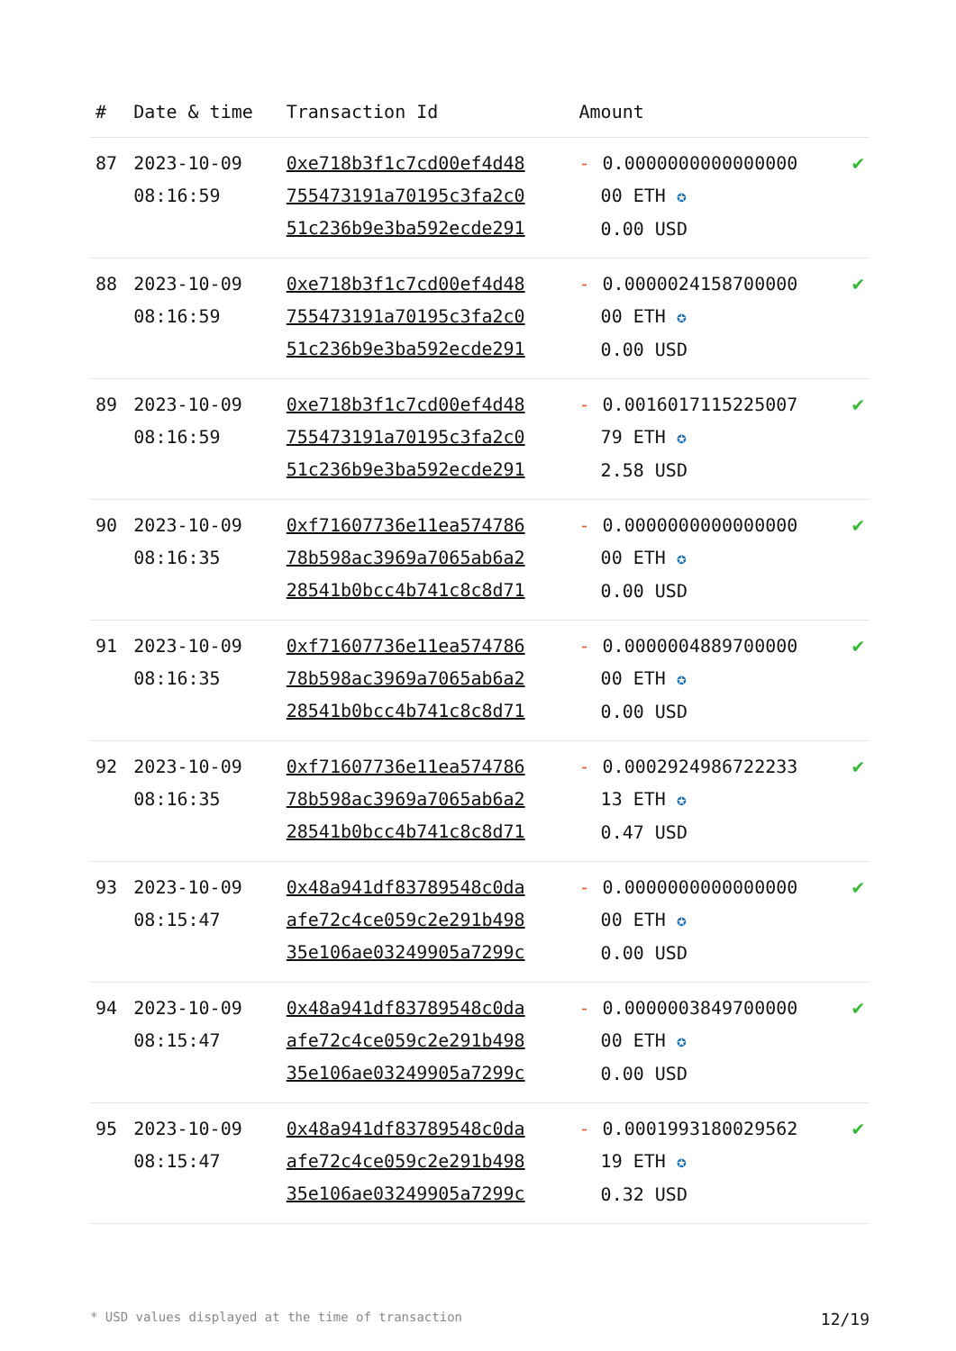| # | Date & time | Transaction Id | Amount | |
| --- | --- | --- | --- | --- |
| 87 | 2023-10-09 08:16:59 | 0xe718b3f1c7cd00ef4d48 755473191a70195c3fa2c0 51c236b9e3ba592ecde291 | - 0.0000000000000000 00 ETH ✪ 0.00 USD | ✔ |
| 88 | 2023-10-09 08:16:59 | 0xe718b3f1c7cd00ef4d48 755473191a70195c3fa2c0 51c236b9e3ba592ecde291 | - 0.0000024158700000 00 ETH ✪ 0.00 USD | ✔ |
| 89 | 2023-10-09 08:16:59 | 0xe718b3f1c7cd00ef4d48 755473191a70195c3fa2c0 51c236b9e3ba592ecde291 | - 0.0016017115225007 79 ETH ✪ 2.58 USD | ✔ |
| 90 | 2023-10-09 08:16:35 | 0xf71607736e11ea574786 78b598ac3969a7065ab6a2 28541b0bcc4b741c8c8d71 | - 0.0000000000000000 00 ETH ✪ 0.00 USD | ✔ |
| 91 | 2023-10-09 08:16:35 | 0xf71607736e11ea574786 78b598ac3969a7065ab6a2 28541b0bcc4b741c8c8d71 | - 0.0000004889700000 00 ETH ✪ 0.00 USD | ✔ |
| 92 | 2023-10-09 08:16:35 | 0xf71607736e11ea574786 78b598ac3969a7065ab6a2 28541b0bcc4b741c8c8d71 | - 0.0002924986722233 13 ETH ✪ 0.47 USD | ✔ |
| 93 | 2023-10-09 08:15:47 | 0x48a941df83789548c0da afe72c4ce059c2e291b498 35e106ae03249905a7299c | - 0.0000000000000000 00 ETH ✪ 0.00 USD | ✔ |
| 94 | 2023-10-09 08:15:47 | 0x48a941df83789548c0da afe72c4ce059c2e291b498 35e106ae03249905a7299c | - 0.0000003849700000 00 ETH ✪ 0.00 USD | ✔ |
| 95 | 2023-10-09 08:15:47 | 0x48a941df83789548c0da afe72c4ce059c2e291b498 35e106ae03249905a7299c | - 0.0001993180029562 19 ETH ✪ 0.32 USD | ✔ |
* USD values displayed at the time of transaction 12/19